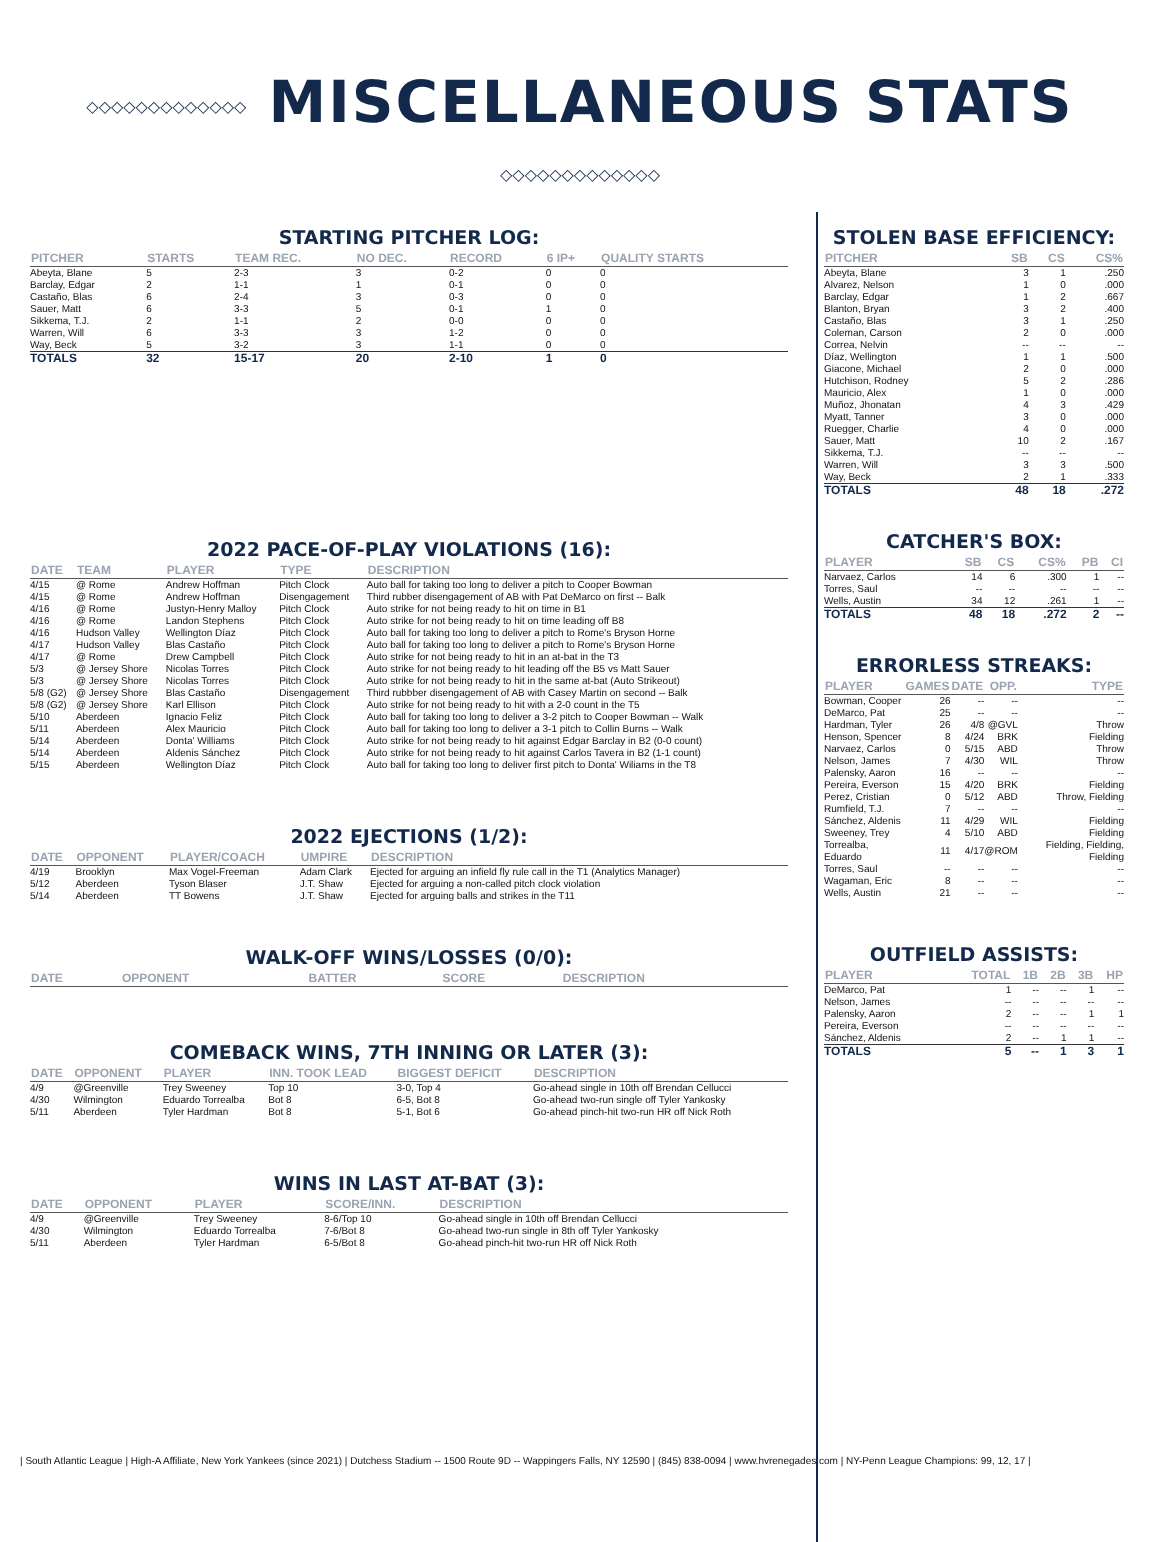◇◇◇◇◇◇◇◇◇◇◇◇◇ MISCELLANEOUS STATS ◇◇◇◇◇◇◇◇◇◇◇◇◇
STARTING PITCHER LOG:
| PITCHER | STARTS | TEAM REC. | NO DEC. | RECORD | 6 IP+ | QUALITY STARTS |
| --- | --- | --- | --- | --- | --- | --- |
| Abeyta, Blane | 5 | 2-3 | 3 | 0-2 | 0 | 0 |
| Barclay, Edgar | 2 | 1-1 | 1 | 0-1 | 0 | 0 |
| Castaño, Blas | 6 | 2-4 | 3 | 0-3 | 0 | 0 |
| Sauer, Matt | 6 | 3-3 | 5 | 0-1 | 1 | 0 |
| Sikkema, T.J. | 2 | 1-1 | 2 | 0-0 | 0 | 0 |
| Warren, Will | 6 | 3-3 | 3 | 1-2 | 0 | 0 |
| Way, Beck | 5 | 3-2 | 3 | 1-1 | 0 | 0 |
| TOTALS | 32 | 15-17 | 20 | 2-10 | 1 | 0 |
2022 PACE-OF-PLAY VIOLATIONS (16):
| DATE | TEAM | PLAYER | TYPE | DESCRIPTION |
| --- | --- | --- | --- | --- |
| 4/15 | @ Rome | Andrew Hoffman | Pitch Clock | Auto ball for taking too long to deliver a pitch to Cooper Bowman |
| 4/15 | @ Rome | Andrew Hoffman | Disengagement | Third rubber disengagement of AB with Pat DeMarco on first -- Balk |
| 4/16 | @ Rome | Justyn-Henry Malloy | Pitch Clock | Auto strike for not being ready to hit on time in B1 |
| 4/16 | @ Rome | Landon Stephens | Pitch Clock | Auto strike for not being ready to hit on time leading off B8 |
| 4/16 | Hudson Valley | Wellington Díaz | Pitch Clock | Auto ball for taking too long to deliver a pitch to Rome's Bryson Horne |
| 4/17 | Hudson Valley | Blas Castaño | Pitch Clock | Auto ball for taking too long to deliver a pitch to Rome's Bryson Horne |
| 4/17 | @ Rome | Drew Campbell | Pitch Clock | Auto strike for not being ready to hit in an at-bat in the T3 |
| 5/3 | @ Jersey Shore | Nicolas Torres | Pitch Clock | Auto strike for not being ready to hit leading off the B5 vs Matt Sauer |
| 5/3 | @ Jersey Shore | Nicolas Torres | Pitch Clock | Auto strike for not being ready to hit in the same at-bat (Auto Strikeout) |
| 5/8 (G2) | @ Jersey Shore | Blas Castaño | Disengagement | Third rubbber disengagement of AB with Casey Martin on second -- Balk |
| 5/8 (G2) | @ Jersey Shore | Karl Ellison | Pitch Clock | Auto strike for not being ready to hit with a 2-0 count in the T5 |
| 5/10 | Aberdeen | Ignacio Feliz | Pitch Clock | Auto ball for taking too long to deliver a 3-2 pitch to Cooper Bowman -- Walk |
| 5/11 | Aberdeen | Alex Mauricio | Pitch Clock | Auto ball for taking too long to deliver a 3-1 pitch to Collin Burns -- Walk |
| 5/14 | Aberdeen | Donta' Williams | Pitch Clock | Auto strike for not being ready to hit against Edgar Barclay in B2 (0-0 count) |
| 5/14 | Aberdeen | Aldenis Sánchez | Pitch Clock | Auto strike for not being ready to hit against Carlos Tavera in B2 (1-1 count) |
| 5/15 | Aberdeen | Wellington Díaz | Pitch Clock | Auto ball for taking too long to deliver first pitch to Donta' Wiliams in the T8 |
2022 EJECTIONS (1/2):
| DATE | OPPONENT | PLAYER/COACH | UMPIRE | DESCRIPTION |
| --- | --- | --- | --- | --- |
| 4/19 | Brooklyn | Max Vogel-Freeman | Adam Clark | Ejected for arguing an infield fly rule call in the T1 (Analytics Manager) |
| 5/12 | Aberdeen | Tyson Blaser | J.T. Shaw | Ejected for arguing a non-called pitch clock violation |
| 5/14 | Aberdeen | TT Bowens | J.T. Shaw | Ejected for arguing balls and strikes in the T11 |
WALK-OFF WINS/LOSSES (0/0):
| DATE | OPPONENT | BATTER | SCORE | DESCRIPTION |
| --- | --- | --- | --- | --- |
COMEBACK WINS, 7TH INNING OR LATER (3):
| DATE | OPPONENT | PLAYER | INN. TOOK LEAD | BIGGEST DEFICIT | DESCRIPTION |
| --- | --- | --- | --- | --- | --- |
| 4/9 | @Greenville | Trey Sweeney | Top 10 | 3-0, Top 4 | Go-ahead single in 10th off Brendan Cellucci |
| 4/30 | Wilmington | Eduardo Torrealba | Bot 8 | 6-5, Bot 8 | Go-ahead two-run single off Tyler Yankosky |
| 5/11 | Aberdeen | Tyler Hardman | Bot 8 | 5-1, Bot 6 | Go-ahead pinch-hit two-run HR off Nick Roth |
WINS IN LAST AT-BAT (3):
| DATE | OPPONENT | PLAYER | SCORE/INN. | DESCRIPTION |
| --- | --- | --- | --- | --- |
| 4/9 | @Greenville | Trey Sweeney | 8-6/Top 10 | Go-ahead single in 10th off Brendan Cellucci |
| 4/30 | Wilmington | Eduardo Torrealba | 7-6/Bot 8 | Go-ahead two-run single in 8th off Tyler Yankosky |
| 5/11 | Aberdeen | Tyler Hardman | 6-5/Bot 8 | Go-ahead pinch-hit two-run HR off Nick Roth |
STOLEN BASE EFFICIENCY:
| PITCHER | SB | CS | CS% |
| --- | --- | --- | --- |
| Abeyta, Blane | 3 | 1 | .250 |
| Alvarez, Nelson | 1 | 0 | .000 |
| Barclay, Edgar | 1 | 2 | .667 |
| Blanton, Bryan | 3 | 2 | .400 |
| Castaño, Blas | 3 | 1 | .250 |
| Coleman, Carson | 2 | 0 | .000 |
| Correa, Nelvin | -- | -- | -- |
| Díaz, Wellington | 1 | 1 | .500 |
| Giacone, Michael | 2 | 0 | .000 |
| Hutchison, Rodney | 5 | 2 | .286 |
| Mauricio, Alex | 1 | 0 | .000 |
| Muñoz, Jhonatan | 4 | 3 | .429 |
| Myatt, Tanner | 3 | 0 | .000 |
| Ruegger, Charlie | 4 | 0 | .000 |
| Sauer, Matt | 10 | 2 | .167 |
| Sikkema, T.J. | -- | -- | -- |
| Warren, Will | 3 | 3 | .500 |
| Way, Beck | 2 | 1 | .333 |
| TOTALS | 48 | 18 | .272 |
CATCHER'S BOX:
| PLAYER | SB | CS | CS% | PB | CI |
| --- | --- | --- | --- | --- | --- |
| Narvaez, Carlos | 14 | 6 | .300 | 1 | -- |
| Torres, Saul | -- | -- | -- | -- | -- |
| Wells, Austin | 34 | 12 | .261 | 1 | -- |
| TOTALS | 48 | 18 | .272 | 2 | -- |
ERRORLESS STREAKS:
| PLAYER | GAMES | DATE | OPP. | TYPE |
| --- | --- | --- | --- | --- |
| Bowman, Cooper | 26 | -- | -- | -- |
| DeMarco, Pat | 25 | -- | -- | -- |
| Hardman, Tyler | 26 | 4/8 | @GVL | Throw |
| Henson, Spencer | 8 | 4/24 | BRK | Fielding |
| Narvaez, Carlos | 0 | 5/15 | ABD | Throw |
| Nelson, James | 7 | 4/30 | WIL | Throw |
| Palensky, Aaron | 16 | -- | -- | -- |
| Pereira, Everson | 15 | 4/20 | BRK | Fielding |
| Perez, Cristian | 0 | 5/12 | ABD | Throw, Fielding |
| Rumfield, T.J. | 7 | -- | -- | -- |
| Sánchez, Aldenis | 11 | 4/29 | WIL | Fielding |
| Sweeney, Trey | 4 | 5/10 | ABD | Fielding |
| Torrealba, Eduardo | 11 | 4/17 | @ROM | Fielding, Fielding, Fielding |
| Torres, Saul | -- | -- | -- | -- |
| Wagaman, Eric | 8 | -- | -- | -- |
| Wells, Austin | 21 | -- | -- | -- |
OUTFIELD ASSISTS:
| PLAYER | TOTAL | 1B | 2B | 3B | HP |
| --- | --- | --- | --- | --- | --- |
| DeMarco, Pat | 1 | -- | -- | 1 | -- |
| Nelson, James | -- | -- | -- | -- | -- |
| Palensky, Aaron | 2 | -- | -- | 1 | 1 |
| Pereira, Everson | -- | -- | -- | -- | -- |
| Sánchez, Aldenis | 2 | -- | 1 | 1 | -- |
| TOTALS | 5 | -- | 1 | 3 | 1 |
| South Atlantic League | High-A Affiliate, New York Yankees (since 2021) | Dutchess Stadium -- 1500 Route 9D -- Wappingers Falls, NY 12590 | (845) 838-0094 | www.hvrenegades.com | NY-Penn League Champions: 99, 12, 17 |